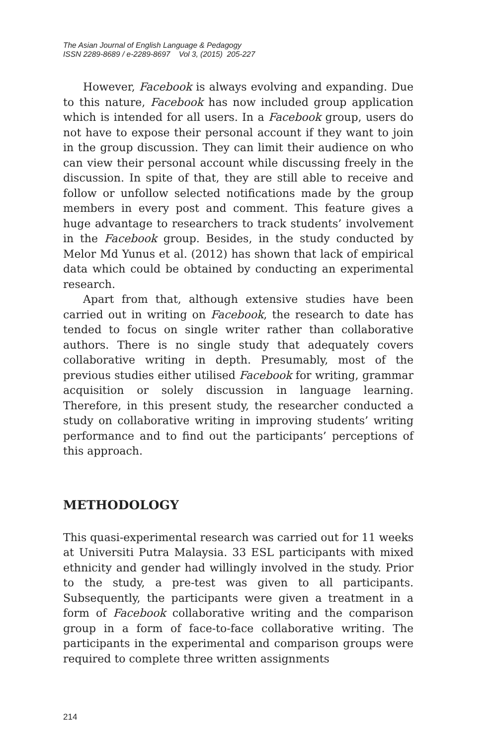The Asian Journal of English Language & Pedagogy
ISSN 2289-8689 / e-2289-8697 Vol 3, (2015) 205-227
However, Facebook is always evolving and expanding. Due to this nature, Facebook has now included group application which is intended for all users. In a Facebook group, users do not have to expose their personal account if they want to join in the group discussion. They can limit their audience on who can view their personal account while discussing freely in the discussion. In spite of that, they are still able to receive and follow or unfollow selected notifications made by the group members in every post and comment. This feature gives a huge advantage to researchers to track students’ involvement in the Facebook group. Besides, in the study conducted by Melor Md Yunus et al. (2012) has shown that lack of empirical data which could be obtained by conducting an experimental research.
Apart from that, although extensive studies have been carried out in writing on Facebook, the research to date has tended to focus on single writer rather than collaborative authors. There is no single study that adequately covers collaborative writing in depth. Presumably, most of the previous studies either utilised Facebook for writing, grammar acquisition or solely discussion in language learning. Therefore, in this present study, the researcher conducted a study on collaborative writing in improving students’ writing performance and to find out the participants’ perceptions of this approach.
METHODOLOGY
This quasi-experimental research was carried out for 11 weeks at Universiti Putra Malaysia. 33 ESL participants with mixed ethnicity and gender had willingly involved in the study. Prior to the study, a pre-test was given to all participants. Subsequently, the participants were given a treatment in a form of Facebook collaborative writing and the comparison group in a form of face-to-face collaborative writing. The participants in the experimental and comparison groups were required to complete three written assignments
214